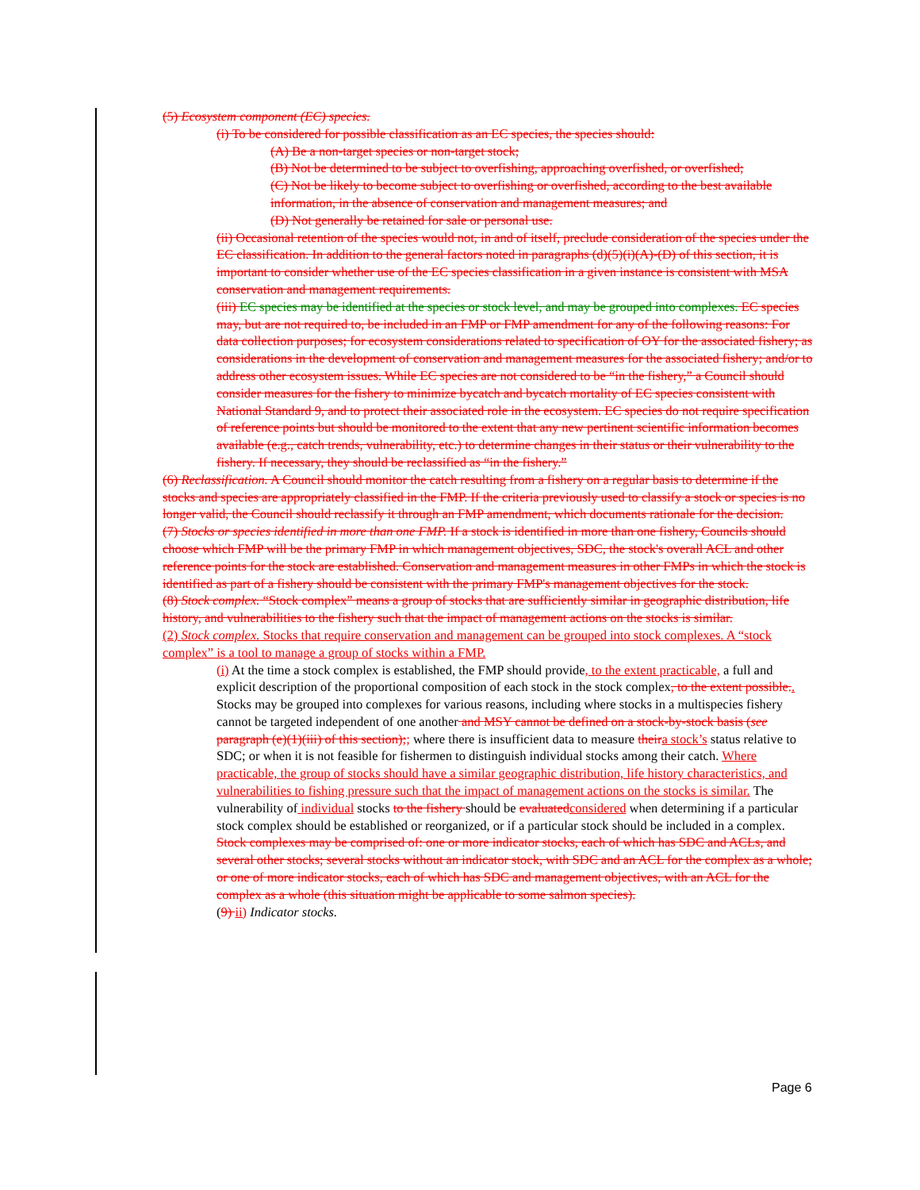(5) Ecosystem component (EC) species.
(i) To be considered for possible classification as an EC species, the species should:
(A) Be a non-target species or non-target stock;
(B) Not be determined to be subject to overfishing, approaching overfished, or overfished;
(C) Not be likely to become subject to overfishing or overfished, according to the best available information, in the absence of conservation and management measures; and
(D) Not generally be retained for sale or personal use.
(ii) Occasional retention of the species would not, in and of itself, preclude consideration of the species under the EC classification. In addition to the general factors noted in paragraphs (d)(5)(i)(A)-(D) of this section, it is important to consider whether use of the EC species classification in a given instance is consistent with MSA conservation and management requirements.
(iii) EC species may be identified at the species or stock level, and may be grouped into complexes. EC species may, but are not required to, be included in an FMP or FMP amendment for any of the following reasons: For data collection purposes; for ecosystem considerations related to specification of OY for the associated fishery; as considerations in the development of conservation and management measures for the associated fishery; and/or to address other ecosystem issues. While EC species are not considered to be “in the fishery,” a Council should consider measures for the fishery to minimize bycatch and bycatch mortality of EC species consistent with National Standard 9, and to protect their associated role in the ecosystem. EC species do not require specification of reference points but should be monitored to the extent that any new pertinent scientific information becomes available (e.g., catch trends, vulnerability, etc.) to determine changes in their status or their vulnerability to the fishery. If necessary, they should be reclassified as “in the fishery.”
(6) Reclassification. A Council should monitor the catch resulting from a fishery on a regular basis to determine if the stocks and species are appropriately classified in the FMP. If the criteria previously used to classify a stock or species is no longer valid, the Council should reclassify it through an FMP amendment, which documents rationale for the decision.
(7) Stocks or species identified in more than one FMP. If a stock is identified in more than one fishery, Councils should choose which FMP will be the primary FMP in which management objectives, SDC, the stock's overall ACL and other reference points for the stock are established. Conservation and management measures in other FMPs in which the stock is identified as part of a fishery should be consistent with the primary FMP's management objectives for the stock.
(8) Stock complex. “Stock complex” means a group of stocks that are sufficiently similar in geographic distribution, life history, and vulnerabilities to the fishery such that the impact of management actions on the stocks is similar.
(2) Stock complex. Stocks that require conservation and management can be grouped into stock complexes. A “stock complex” is a tool to manage a group of stocks within a FMP.
(i) At the time a stock complex is established, the FMP should provide, to the extent practicable, a full and explicit description of the proportional composition of each stock in the stock complex, to the extent possible.. Stocks may be grouped into complexes for various reasons, including where stocks in a multispecies fishery cannot be targeted independent of one another and MSY cannot be defined on a stock-by-stock basis (see paragraph (e)(1)(iii) of this section);; where there is insufficient data to measure theira stock’s status relative to SDC; or when it is not feasible for fishermen to distinguish individual stocks among their catch. Where practicable, the group of stocks should have a similar geographic distribution, life history characteristics, and vulnerabilities to fishing pressure such that the impact of management actions on the stocks is similar. The vulnerability of individual stocks to the fishery should be evaluatedconsidered when determining if a particular stock complex should be established or reorganized, or if a particular stock should be included in a complex. Stock complexes may be comprised of: one or more indicator stocks, each of which has SDC and ACLs, and several other stocks; several stocks without an indicator stock, with SDC and an ACL for the complex as a whole; or one of more indicator stocks, each of which has SDC and management objectives, with an ACL for the complex as a whole (this situation might be applicable to some salmon species).
(9) ii) Indicator stocks.
Page 6